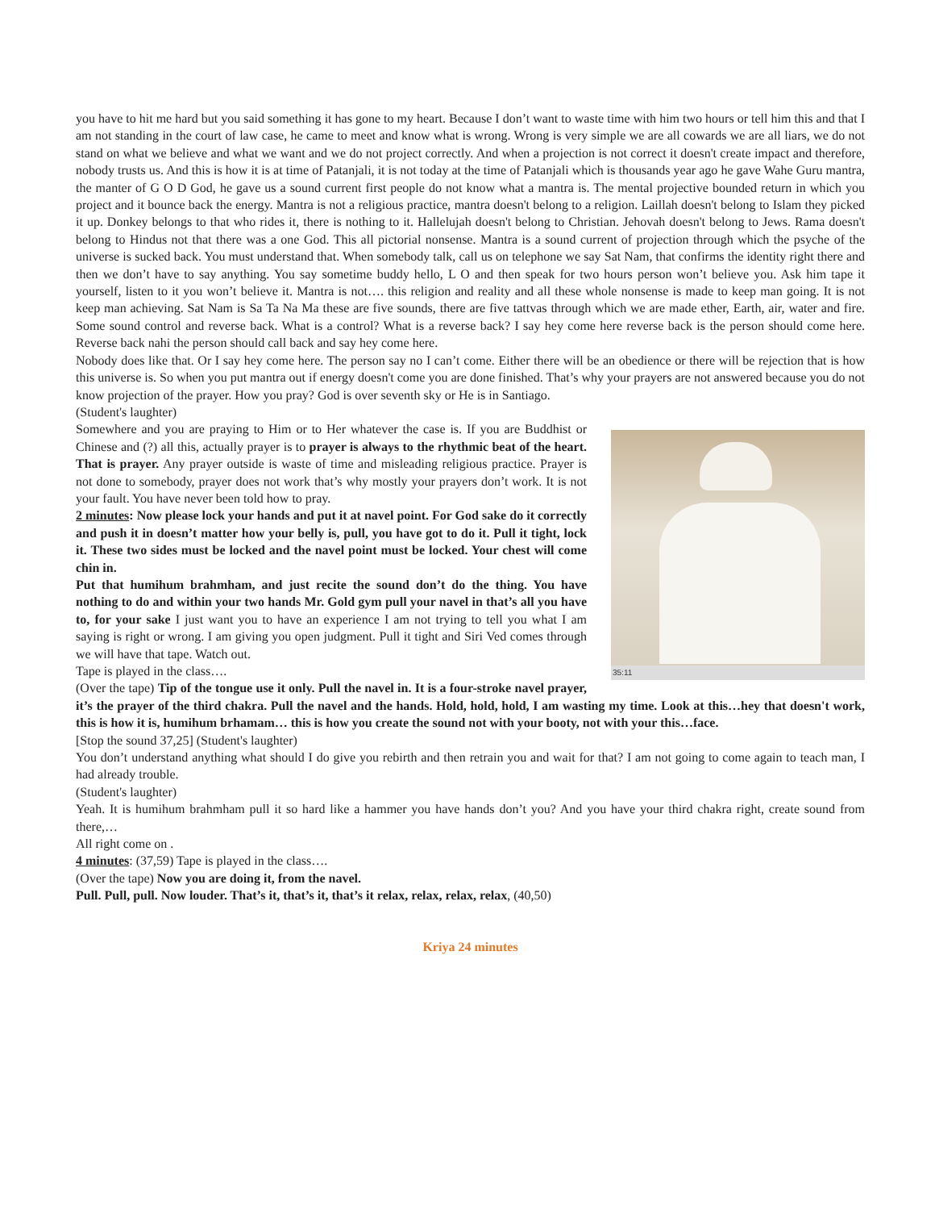you have to hit me hard but you said something it has gone to my heart. Because I don’t want to waste time with him two hours or tell him this and that I am not standing in the court of law case, he came to meet and know what is wrong. Wrong is very simple we are all cowards we are all liars, we do not stand on what we believe and what we want and we do not project correctly. And when a projection is not correct it doesn't create impact and therefore, nobody trusts us. And this is how it is at time of Patanjali, it is not today at the time of Patanjali which is thousands year ago he gave Wahe Guru mantra, the manter of G O D God, he gave us a sound current first people do not know what a mantra is. The mental projective bounded return in which you project and it bounce back the energy. Mantra is not a religious practice, mantra doesn't belong to a religion. Laillah doesn't belong to Islam they picked it up. Donkey belongs to that who rides it, there is nothing to it. Hallelujah doesn't belong to Christian. Jehovah doesn't belong to Jews. Rama doesn't belong to Hindus not that there was a one God. This all pictorial nonsense. Mantra is a sound current of projection through which the psyche of the universe is sucked back. You must understand that. When somebody talk, call us on telephone we say Sat Nam, that confirms the identity right there and then we don’t have to say anything. You say sometime buddy hello, L O and then speak for two hours person won’t believe you. Ask him tape it yourself, listen to it you won’t believe it. Mantra is not…. this religion and reality and all these whole nonsense is made to keep man going. It is not keep man achieving. Sat Nam is Sa Ta Na Ma these are five sounds, there are five tattvas through which we are made ether, Earth, air, water and fire. Some sound control and reverse back. What is a control? What is a reverse back? I say hey come here reverse back is the person should come here. Reverse back nahi the person should call back and say hey come here.
Nobody does like that. Or I say hey come here. The person say no I can’t come. Either there will be an obedience or there will be rejection that is how this universe is. So when you put mantra out if energy doesn't come you are done finished. That’s why your prayers are not answered because you do not know projection of the prayer. How you pray? God is over seventh sky or He is in Santiago.
(Student's laughter)
35:11
Somewhere and you are praying to Him or to Her whatever the case is. If you are Buddhist or Chinese and (?) all this, actually prayer is to prayer is always to the rhythmic beat of the heart. That is prayer. Any prayer outside is waste of time and misleading religious practice. Prayer is not done to somebody, prayer does not work that’s why mostly your prayers don’t work. It is not your fault. You have never been told how to pray.
2 minutes: Now please lock your hands and put it at navel point. For God sake do it correctly and push it in doesn’t matter how your belly is, pull, you have got to do it. Pull it tight, lock it. These two sides must be locked and the navel point must be locked. Your chest will come chin in.
Put that humihum brahmham, and just recite the sound don’t do the thing. You have nothing to do and within your two hands Mr. Gold gym pull your navel in that’s all you have to, for your sake I just want you to have an experience I am not trying to tell you what I am saying is right or wrong. I am giving you open judgment. Pull it tight and Siri Ved comes through we will have that tape. Watch out.
Tape is played in the class….
(Over the tape) Tip of the tongue use it only. Pull the navel in. It is a four-stroke navel prayer, it’s the prayer of the third chakra. Pull the navel and the hands. Hold, hold, hold, I am wasting my time. Look at this…hey that doesn't work, this is how it is, humihum brhamam… this is how you create the sound not with your booty, not with your this…face.
[Stop the sound 37,25] (Student's laughter)
You don’t understand anything what should I do give you rebirth and then retrain you and wait for that? I am not going to come again to teach man, I had already trouble.
(Student's laughter)
Yeah. It is humihum brahmham pull it so hard like a hammer you have hands don’t you? And you have your third chakra right, create sound from there,…
All right come on .
4 minutes: (37,59) Tape is played in the class….
(Over the tape) Now you are doing it, from the navel.
Pull. Pull, pull. Now louder. That’s it, that’s it, that’s it relax, relax, relax, relax, (40,50)
Kriya 24 minutes